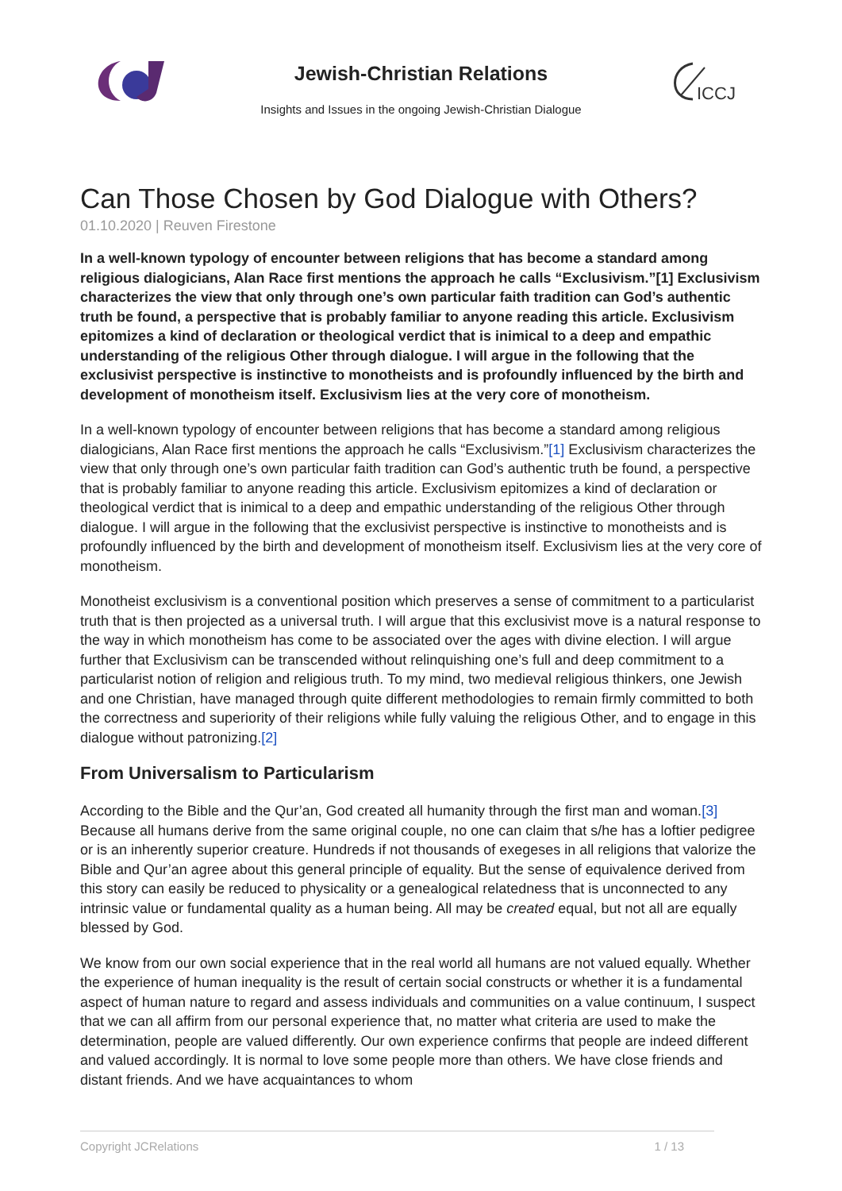ICCJ
Jewish-Christian Relations
Insights and Issues in the ongoing Jewish-Christian Dialogue
Can Those Chosen by God Dialogue with Others?
01.10.2020 | Reuven Firestone
In a well-known typology of encounter between religions that has become a standard among religious dialogicians, Alan Race first mentions the approach he calls “Exclusivism.”[1] Exclusivism characterizes the view that only through one’s own particular faith tradition can God’s authentic truth be found, a perspective that is probably familiar to anyone reading this article. Exclusivism epitomizes a kind of declaration or theological verdict that is inimical to a deep and empathic understanding of the religious Other through dialogue. I will argue in the following that the exclusivist perspective is instinctive to monotheists and is profoundly influenced by the birth and development of monotheism itself. Exclusivism lies at the very core of monotheism.
In a well-known typology of encounter between religions that has become a standard among religious dialogicians, Alan Race first mentions the approach he calls “Exclusivism.”[1] Exclusivism characterizes the view that only through one’s own particular faith tradition can God’s authentic truth be found, a perspective that is probably familiar to anyone reading this article. Exclusivism epitomizes a kind of declaration or theological verdict that is inimical to a deep and empathic understanding of the religious Other through dialogue. I will argue in the following that the exclusivist perspective is instinctive to monotheists and is profoundly influenced by the birth and development of monotheism itself. Exclusivism lies at the very core of monotheism.
Monotheist exclusivism is a conventional position which preserves a sense of commitment to a particularist truth that is then projected as a universal truth. I will argue that this exclusivist move is a natural response to the way in which monotheism has come to be associated over the ages with divine election. I will argue further that Exclusivism can be transcended without relinquishing one’s full and deep commitment to a particularist notion of religion and religious truth. To my mind, two medieval religious thinkers, one Jewish and one Christian, have managed through quite different methodologies to remain firmly committed to both the correctness and superiority of their religions while fully valuing the religious Other, and to engage in this dialogue without patronizing.[2]
From Universalism to Particularism
According to the Bible and the Qur’an, God created all humanity through the first man and woman.[3] Because all humans derive from the same original couple, no one can claim that s/he has a loftier pedigree or is an inherently superior creature. Hundreds if not thousands of exegeses in all religions that valorize the Bible and Qur’an agree about this general principle of equality. But the sense of equivalence derived from this story can easily be reduced to physicality or a genealogical relatedness that is unconnected to any intrinsic value or fundamental quality as a human being. All may be created equal, but not all are equally blessed by God.
We know from our own social experience that in the real world all humans are not valued equally. Whether the experience of human inequality is the result of certain social constructs or whether it is a fundamental aspect of human nature to regard and assess individuals and communities on a value continuum, I suspect that we can all affirm from our personal experience that, no matter what criteria are used to make the determination, people are valued differently. Our own experience confirms that people are indeed different and valued accordingly. It is normal to love some people more than others. We have close friends and distant friends. And we have acquaintances to whom
Copyright JCRelations 1 / 13